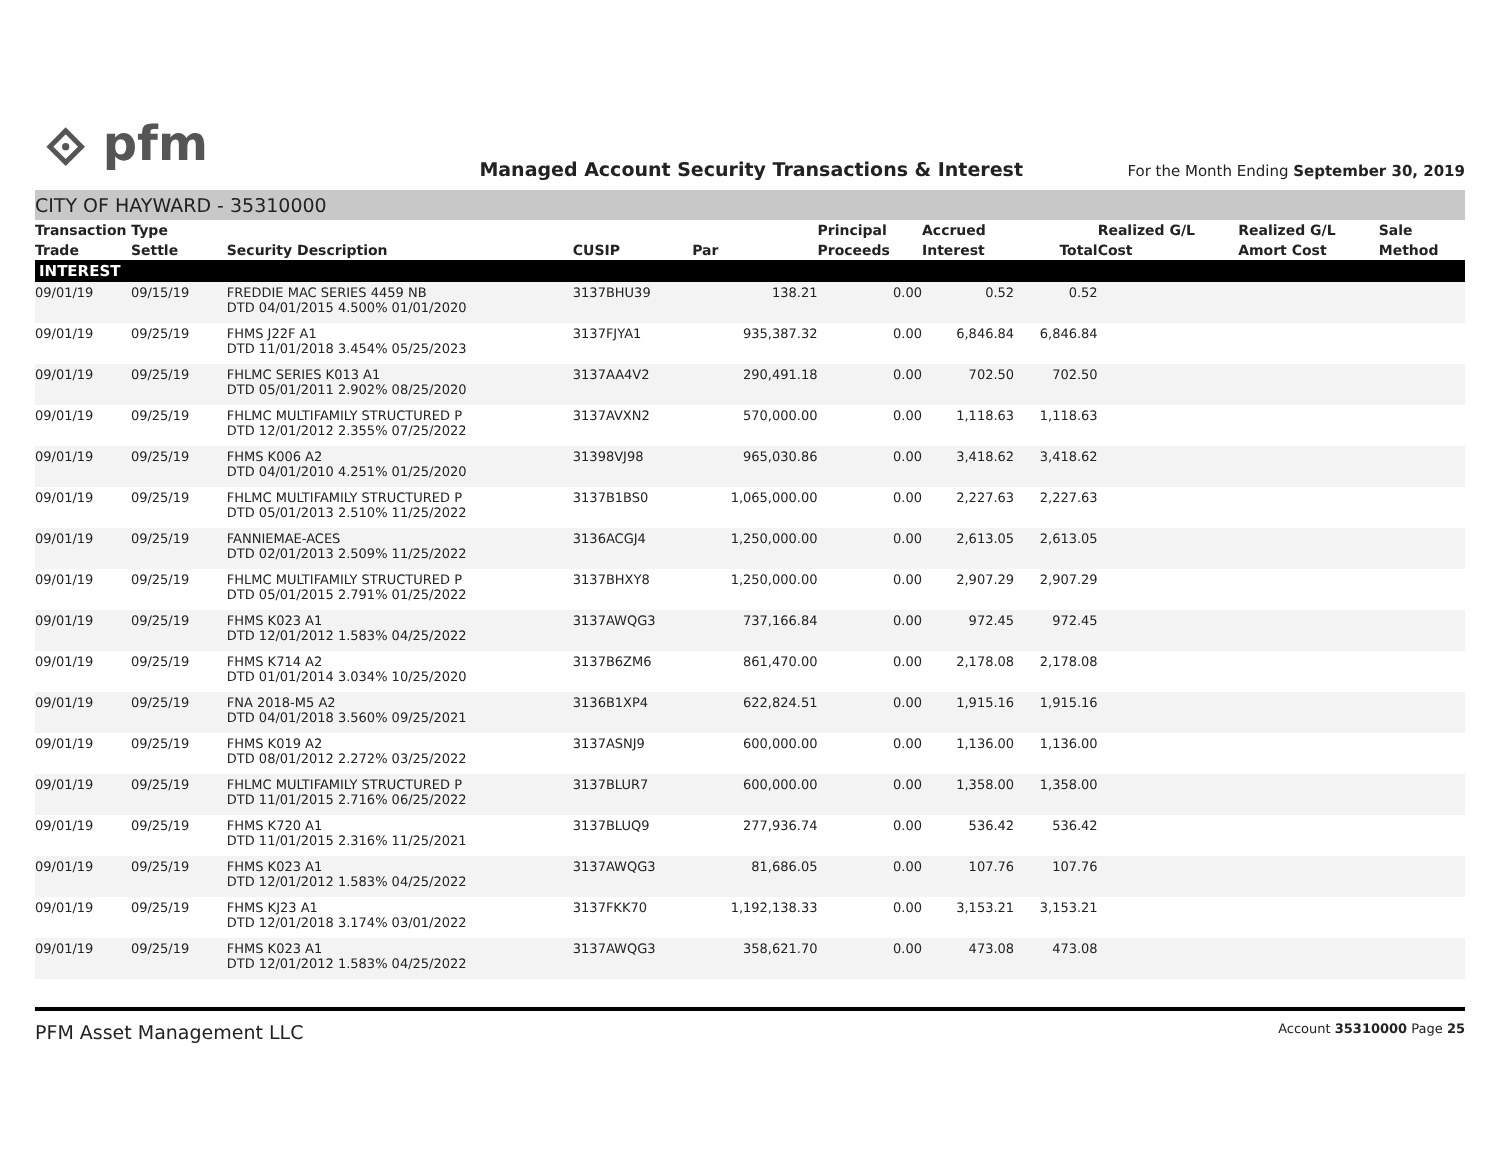⟐ pfm
Managed Account Security Transactions & Interest
For the Month Ending September 30, 2019
CITY OF HAYWARD - 35310000
| Transaction Type | | | | | Principal | Accrued | | Realized G/L | Realized G/L | Sale |
| --- | --- | --- | --- | --- | --- | --- | --- | --- | --- | --- |
| Trade | Settle | Security Description | CUSIP | Par | Proceeds | Interest | Total | Cost | Amort Cost | Method |
| INTEREST | | | | | | | | | | |
| 09/01/19 | 09/15/19 | FREDDIE MAC SERIES 4459 NB DTD 04/01/2015 4.500% 01/01/2020 | 3137BHU39 | 138.21 | 0.00 | 0.52 | 0.52 | | | |
| 09/01/19 | 09/25/19 | FHMS J22F A1 DTD 11/01/2018 3.454% 05/25/2023 | 3137FJYA1 | 935,387.32 | 0.00 | 6,846.84 | 6,846.84 | | | |
| 09/01/19 | 09/25/19 | FHLMC SERIES K013 A1 DTD 05/01/2011 2.902% 08/25/2020 | 3137AA4V2 | 290,491.18 | 0.00 | 702.50 | 702.50 | | | |
| 09/01/19 | 09/25/19 | FHLMC MULTIFAMILY STRUCTURED P DTD 12/01/2012 2.355% 07/25/2022 | 3137AVXN2 | 570,000.00 | 0.00 | 1,118.63 | 1,118.63 | | | |
| 09/01/19 | 09/25/19 | FHMS K006 A2 DTD 04/01/2010 4.251% 01/25/2020 | 31398VJ98 | 965,030.86 | 0.00 | 3,418.62 | 3,418.62 | | | |
| 09/01/19 | 09/25/19 | FHLMC MULTIFAMILY STRUCTURED P DTD 05/01/2013 2.510% 11/25/2022 | 3137B1BS0 | 1,065,000.00 | 0.00 | 2,227.63 | 2,227.63 | | | |
| 09/01/19 | 09/25/19 | FANNIEMAE-ACES DTD 02/01/2013 2.509% 11/25/2022 | 3136ACGJ4 | 1,250,000.00 | 0.00 | 2,613.05 | 2,613.05 | | | |
| 09/01/19 | 09/25/19 | FHLMC MULTIFAMILY STRUCTURED P DTD 05/01/2015 2.791% 01/25/2022 | 3137BHXY8 | 1,250,000.00 | 0.00 | 2,907.29 | 2,907.29 | | | |
| 09/01/19 | 09/25/19 | FHMS K023 A1 DTD 12/01/2012 1.583% 04/25/2022 | 3137AWQG3 | 737,166.84 | 0.00 | 972.45 | 972.45 | | | |
| 09/01/19 | 09/25/19 | FHMS K714 A2 DTD 01/01/2014 3.034% 10/25/2020 | 3137B6ZM6 | 861,470.00 | 0.00 | 2,178.08 | 2,178.08 | | | |
| 09/01/19 | 09/25/19 | FNA 2018-M5 A2 DTD 04/01/2018 3.560% 09/25/2021 | 3136B1XP4 | 622,824.51 | 0.00 | 1,915.16 | 1,915.16 | | | |
| 09/01/19 | 09/25/19 | FHMS K019 A2 DTD 08/01/2012 2.272% 03/25/2022 | 3137ASNJ9 | 600,000.00 | 0.00 | 1,136.00 | 1,136.00 | | | |
| 09/01/19 | 09/25/19 | FHLMC MULTIFAMILY STRUCTURED P DTD 11/01/2015 2.716% 06/25/2022 | 3137BLUR7 | 600,000.00 | 0.00 | 1,358.00 | 1,358.00 | | | |
| 09/01/19 | 09/25/19 | FHMS K720 A1 DTD 11/01/2015 2.316% 11/25/2021 | 3137BLUQ9 | 277,936.74 | 0.00 | 536.42 | 536.42 | | | |
| 09/01/19 | 09/25/19 | FHMS K023 A1 DTD 12/01/2012 1.583% 04/25/2022 | 3137AWQG3 | 81,686.05 | 0.00 | 107.76 | 107.76 | | | |
| 09/01/19 | 09/25/19 | FHMS KJ23 A1 DTD 12/01/2018 3.174% 03/01/2022 | 3137FKK70 | 1,192,138.33 | 0.00 | 3,153.21 | 3,153.21 | | | |
| 09/01/19 | 09/25/19 | FHMS K023 A1 DTD 12/01/2012 1.583% 04/25/2022 | 3137AWQG3 | 358,621.70 | 0.00 | 473.08 | 473.08 | | | |
PFM Asset Management LLC Account 35310000 Page 25